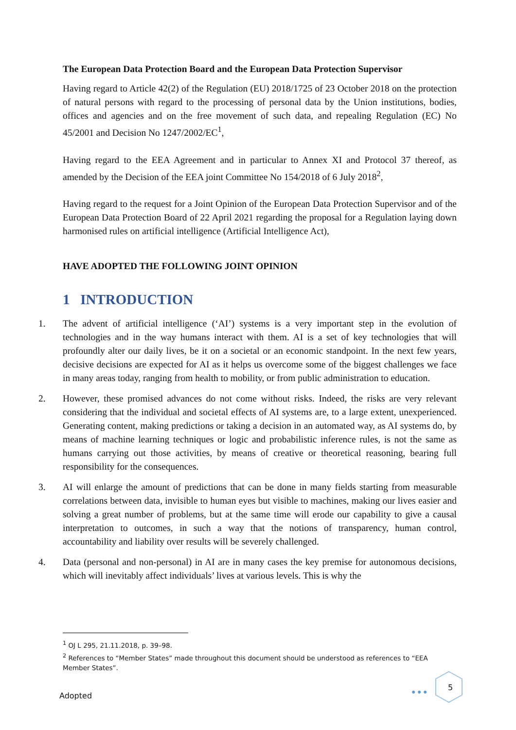The European Data Protection Board and the European Data Protection Supervisor
Having regard to Article 42(2) of the Regulation (EU) 2018/1725 of 23 October 2018 on the protection of natural persons with regard to the processing of personal data by the Union institutions, bodies, offices and agencies and on the free movement of such data, and repealing Regulation (EC) No 45/2001 and Decision No 1247/2002/EC<sup>1</sup>,
Having regard to the EEA Agreement and in particular to Annex XI and Protocol 37 thereof, as amended by the Decision of the EEA joint Committee No 154/2018 of 6 July 2018<sup>2</sup>,
Having regard to the request for a Joint Opinion of the European Data Protection Supervisor and of the European Data Protection Board of 22 April 2021 regarding the proposal for a Regulation laying down harmonised rules on artificial intelligence (Artificial Intelligence Act),
HAVE ADOPTED THE FOLLOWING JOINT OPINION
1 INTRODUCTION
1. The advent of artificial intelligence (‘AI’) systems is a very important step in the evolution of technologies and in the way humans interact with them. AI is a set of key technologies that will profoundly alter our daily lives, be it on a societal or an economic standpoint. In the next few years, decisive decisions are expected for AI as it helps us overcome some of the biggest challenges we face in many areas today, ranging from health to mobility, or from public administration to education.
2. However, these promised advances do not come without risks. Indeed, the risks are very relevant considering that the individual and societal effects of AI systems are, to a large extent, unexperienced. Generating content, making predictions or taking a decision in an automated way, as AI systems do, by means of machine learning techniques or logic and probabilistic inference rules, is not the same as humans carrying out those activities, by means of creative or theoretical reasoning, bearing full responsibility for the consequences.
3. AI will enlarge the amount of predictions that can be done in many fields starting from measurable correlations between data, invisible to human eyes but visible to machines, making our lives easier and solving a great number of problems, but at the same time will erode our capability to give a causal interpretation to outcomes, in such a way that the notions of transparency, human control, accountability and liability over results will be severely challenged.
4. Data (personal and non-personal) in AI are in many cases the key premise for autonomous decisions, which will inevitably affect individuals’ lives at various levels. This is why the
<sup>1</sup> OJ L 295, 21.11.2018, p. 39–98.
<sup>2</sup> References to “Member States” made throughout this document should be understood as references to “EEA Member States”.
● ● ●
5
Adopted